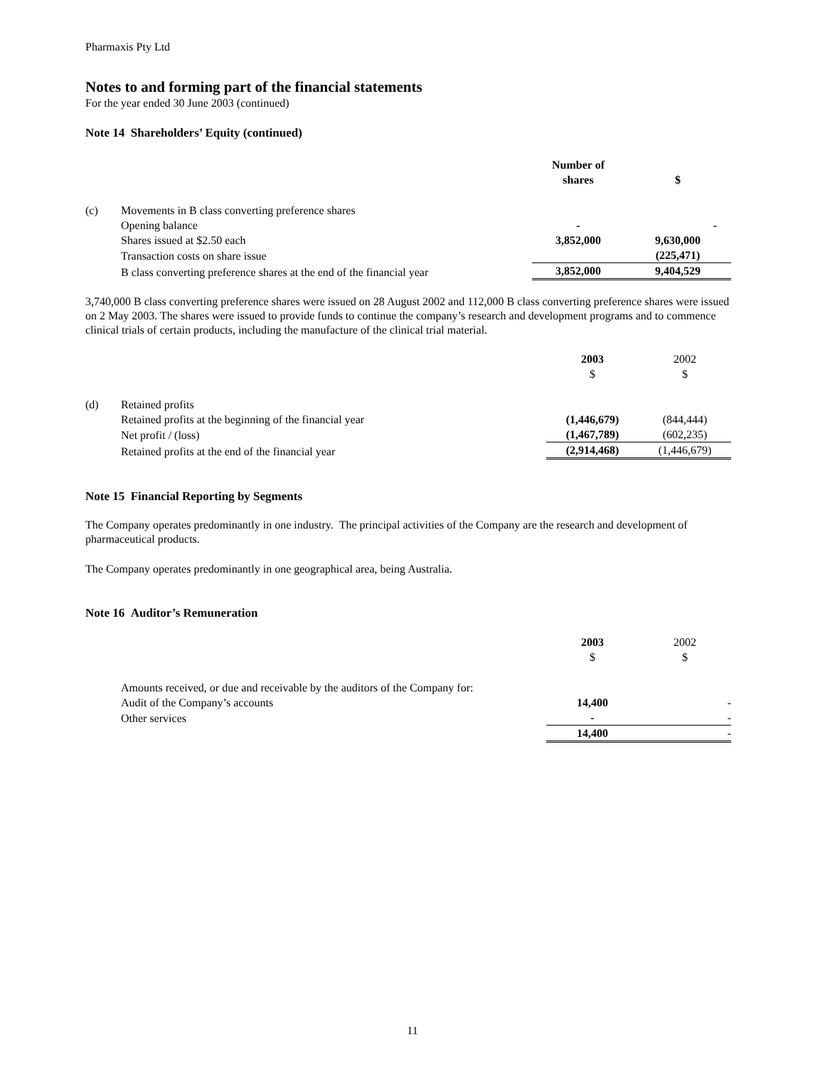Pharmaxis Pty Ltd
Notes to and forming part of the financial statements
For the year ended 30 June 2003 (continued)
Note 14 Shareholders’ Equity (continued)
| | | Number of shares | $ |
| --- | --- | --- | --- |
| (c) | Movements in B class converting preference shares | | |
| | Opening balance | - | - |
| | Shares issued at $2.50 each | 3,852,000 | 9,630,000 |
| | Transaction costs on share issue | | (225,471) |
| | B class converting preference shares at the end of the financial year | 3,852,000 | 9,404,529 |
3,740,000 B class converting preference shares were issued on 28 August 2002 and 112,000 B class converting preference shares were issued on 2 May 2003. The shares were issued to provide funds to continue the company’s research and development programs and to commence clinical trials of certain products, including the manufacture of the clinical trial material.
| | | 2003 $ | 2002 $ |
| --- | --- | --- | --- |
| (d) | Retained profits | | |
| | Retained profits at the beginning of the financial year | (1,446,679) | (844,444) |
| | Net profit / (loss) | (1,467,789) | (602,235) |
| | Retained profits at the end of the financial year | (2,914,468) | (1,446,679) |
Note 15 Financial Reporting by Segments
The Company operates predominantly in one industry. The principal activities of the Company are the research and development of pharmaceutical products.
The Company operates predominantly in one geographical area, being Australia.
Note 16 Auditor’s Remuneration
| | | 2003 $ | 2002 $ |
| --- | --- | --- | --- |
| | Amounts received, or due and receivable by the auditors of the Company for: | | |
| | Audit of the Company’s accounts | 14,400 | - |
| | Other services | - | - |
| | | 14,400 | - |
11